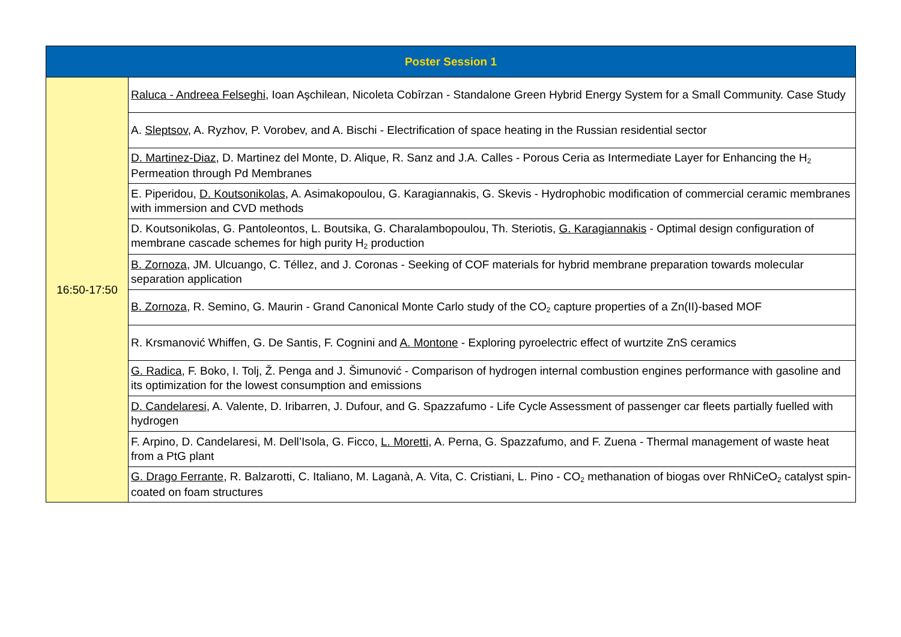| Poster Session 1 | |
| --- | --- |
| 16:50-17:50 | Raluca - Andreea Felseghi , Ioan Aşchilean, Nicoleta Cobîrzan - Standalone Green Hybrid Energy System for a Small Community. Case Study |
| | A. Sleptsov , A. Ryzhov, P. Vorobev, and A. Bischi - Electrification of space heating in the Russian residential sector |
| | D. Martinez-Diaz , D. Martinez del Monte, D. Alique, R. Sanz and J.A. Calles - Porous Ceria as Intermediate Layer for Enhancing the H<sub>2</sub> Permeation through Pd Membranes |
| | E. Piperidou, D. Koutsonikolas , A. Asimakopoulou, G. Karagiannakis, G. Skevis - Hydrophobic modification of commercial ceramic membranes with immersion and CVD methods |
| | D. Koutsonikolas, G. Pantoleontos, L. Boutsika, G. Charalambopoulou, Th. Steriotis, G. Karagiannakis - Optimal design configuration of membrane cascade schemes for high purity H<sub>2</sub> production |
| | B. Zornoza , JM. Ulcuango, C. Téllez, and J. Coronas - Seeking of COF materials for hybrid membrane preparation towards molecular separation application |
| | B. Zornoza , R. Semino, G. Maurin - Grand Canonical Monte Carlo study of the CO<sub>2</sub> capture properties of a Zn(II)-based MOF |
| | R. Krsmanović Whiffen, G. De Santis, F. Cognini and A. Montone - Exploring pyroelectric effect of wurtzite ZnS ceramics |
| | G. Radica , F. Boko, I. Tolj, Ž. Penga and J. Šimunović - Comparison of hydrogen internal combustion engines performance with gasoline and its optimization for the lowest consumption and emissions |
| | D. Candelaresi , A. Valente, D. Iribarren, J. Dufour, and G. Spazzafumo - Life Cycle Assessment of passenger car fleets partially fuelled with hydrogen |
| | F. Arpino, D. Candelaresi, M. Dell’Isola, G. Ficco, L. Moretti , A. Perna, G. Spazzafumo, and F. Zuena - Thermal management of waste heat from a PtG plant |
| | G. Drago Ferrante , R. Balzarotti, C. Italiano, M. Laganà, A. Vita, C. Cristiani, L. Pino - CO<sub>2</sub> methanation of biogas over RhNiCeO<sub>2</sub> catalyst spin-coated on foam structures |